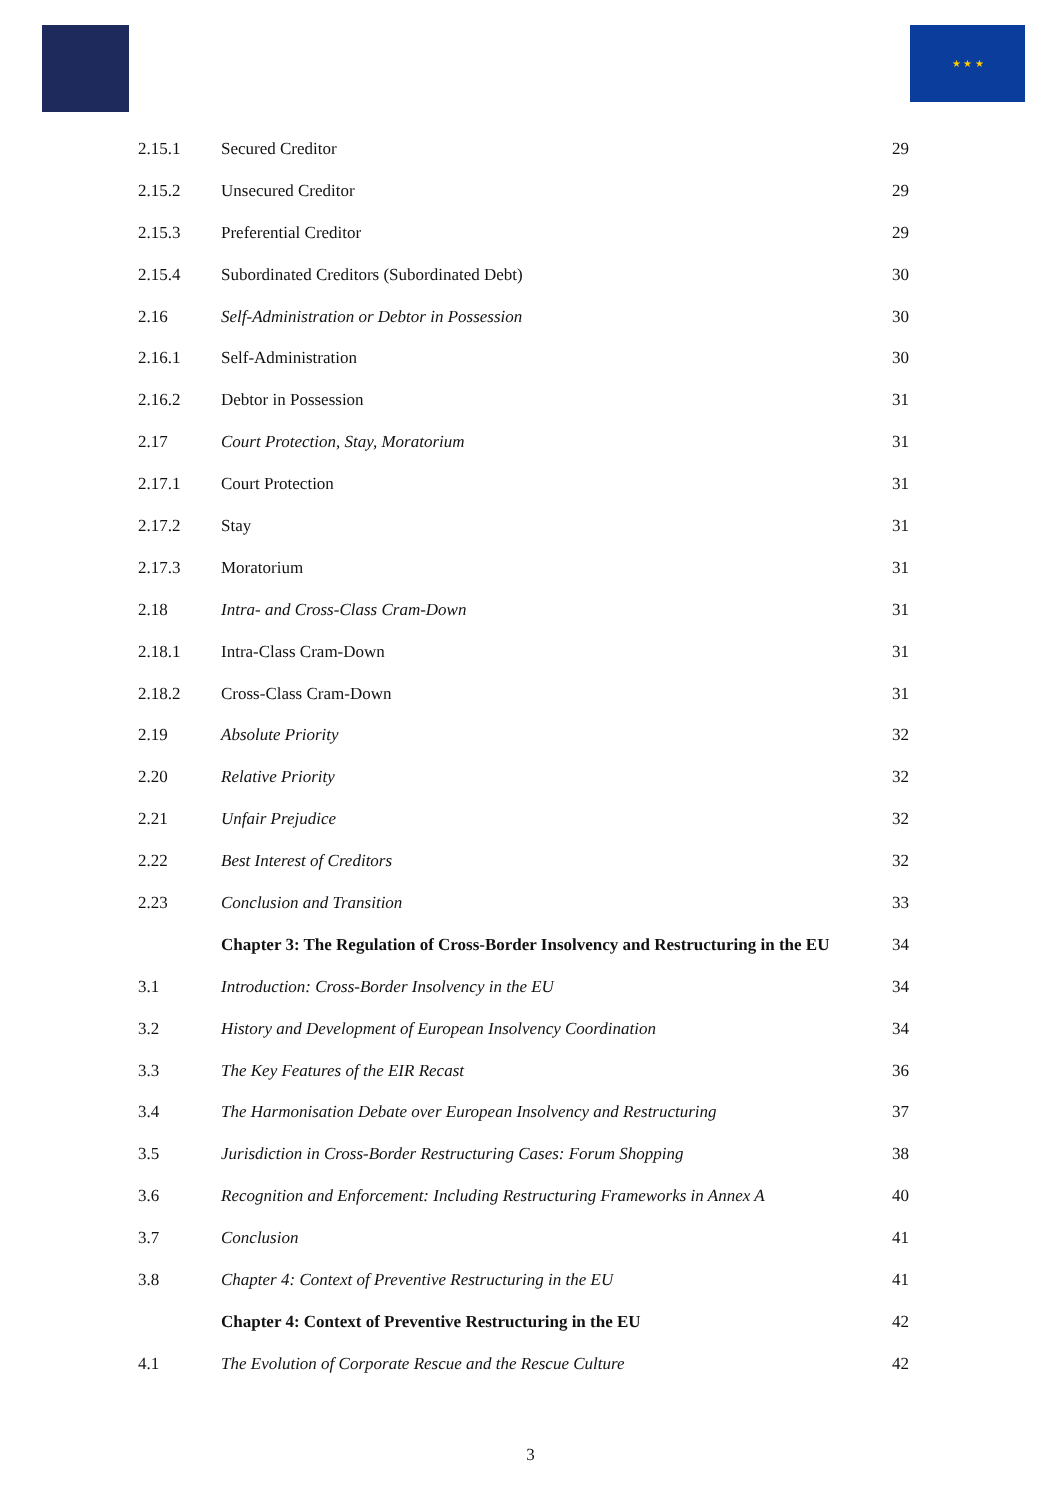★ ★ ★
| 2.15.1 | Secured Creditor | 29 |
| 2.15.2 | Unsecured Creditor | 29 |
| 2.15.3 | Preferential Creditor | 29 |
| 2.15.4 | Subordinated Creditors (Subordinated Debt) | 30 |
| 2.16 | Self-Administration or Debtor in Possession | 30 |
| 2.16.1 | Self-Administration | 30 |
| 2.16.2 | Debtor in Possession | 31 |
| 2.17 | Court Protection, Stay, Moratorium | 31 |
| 2.17.1 | Court Protection | 31 |
| 2.17.2 | Stay | 31 |
| 2.17.3 | Moratorium | 31 |
| 2.18 | Intra- and Cross-Class Cram-Down | 31 |
| 2.18.1 | Intra-Class Cram-Down | 31 |
| 2.18.2 | Cross-Class Cram-Down | 31 |
| 2.19 | Absolute Priority | 32 |
| 2.20 | Relative Priority | 32 |
| 2.21 | Unfair Prejudice | 32 |
| 2.22 | Best Interest of Creditors | 32 |
| 2.23 | Conclusion and Transition | 33 |
| | Chapter 3: The Regulation of Cross-Border Insolvency and Restructuring in the EU | 34 |
| 3.1 | Introduction: Cross-Border Insolvency in the EU | 34 |
| 3.2 | History and Development of European Insolvency Coordination | 34 |
| 3.3 | The Key Features of the EIR Recast | 36 |
| 3.4 | The Harmonisation Debate over European Insolvency and Restructuring | 37 |
| 3.5 | Jurisdiction in Cross-Border Restructuring Cases: Forum Shopping | 38 |
| 3.6 | Recognition and Enforcement: Including Restructuring Frameworks in Annex A | 40 |
| 3.7 | Conclusion | 41 |
| 3.8 | Chapter 4: Context of Preventive Restructuring in the EU | 41 |
| | Chapter 4: Context of Preventive Restructuring in the EU | 42 |
| 4.1 | The Evolution of Corporate Rescue and the Rescue Culture | 42 |
3